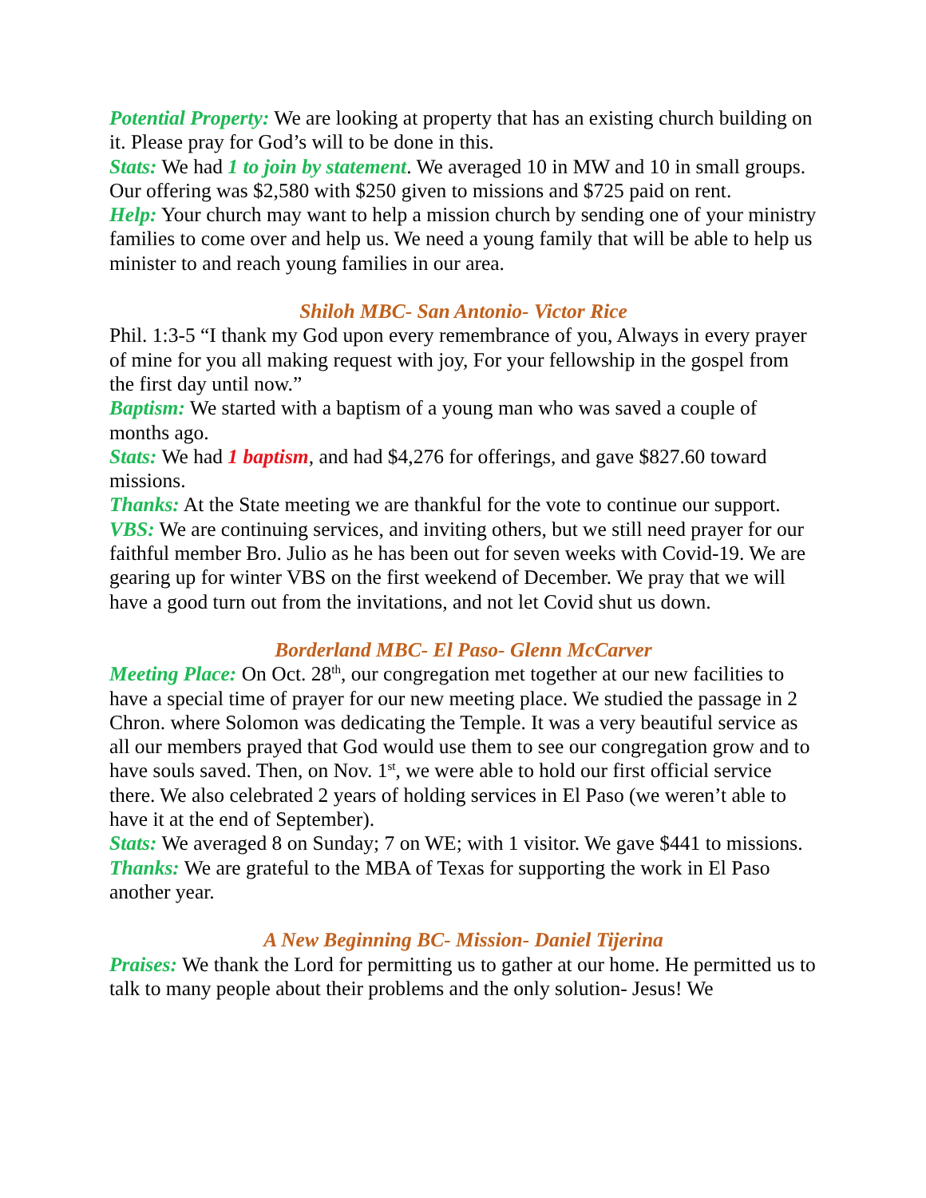Potential Property: We are looking at property that has an existing church building on it. Please pray for God’s will to be done in this.
Stats: We had 1 to join by statement. We averaged 10 in MW and 10 in small groups. Our offering was $2,580 with $250 given to missions and $725 paid on rent.
Help: Your church may want to help a mission church by sending one of your ministry families to come over and help us. We need a young family that will be able to help us minister to and reach young families in our area.
Shiloh MBC- San Antonio- Victor Rice
Phil. 1:3-5 “I thank my God upon every remembrance of you, Always in every prayer of mine for you all making request with joy, For your fellowship in the gospel from the first day until now.”
Baptism: We started with a baptism of a young man who was saved a couple of months ago.
Stats: We had 1 baptism, and had $4,276 for offerings, and gave $827.60 toward missions.
Thanks: At the State meeting we are thankful for the vote to continue our support.
VBS: We are continuing services, and inviting others, but we still need prayer for our faithful member Bro. Julio as he has been out for seven weeks with Covid-19. We are gearing up for winter VBS on the first weekend of December. We pray that we will have a good turn out from the invitations, and not let Covid shut us down.
Borderland MBC- El Paso- Glenn McCarver
Meeting Place: On Oct. 28<sup>th</sup>, our congregation met together at our new facilities to have a special time of prayer for our new meeting place. We studied the passage in 2 Chron. where Solomon was dedicating the Temple. It was a very beautiful service as all our members prayed that God would use them to see our congregation grow and to have souls saved. Then, on Nov. 1<sup>st</sup>, we were able to hold our first official service there. We also celebrated 2 years of holding services in El Paso (we weren’t able to have it at the end of September).
Stats: We averaged 8 on Sunday; 7 on WE; with 1 visitor. We gave $441 to missions.
Thanks: We are grateful to the MBA of Texas for supporting the work in El Paso another year.
A New Beginning BC- Mission- Daniel Tijerina
Praises: We thank the Lord for permitting us to gather at our home. He permitted us to talk to many people about their problems and the only solution- Jesus! We